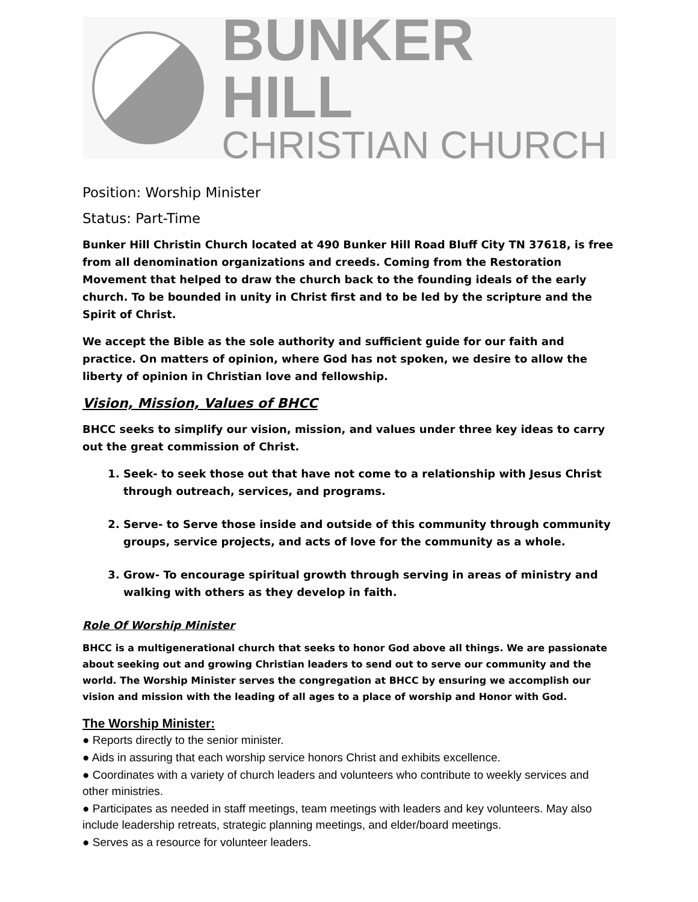BUNKER HILL
CHRISTIAN CHURCH
Position: Worship Minister
Status: Part-Time
Bunker Hill Christin Church located at 490 Bunker Hill Road Bluff City TN 37618, is free from all denomination organizations and creeds. Coming from the Restoration Movement that helped to draw the church back to the founding ideals of the early church. To be bounded in unity in Christ first and to be led by the scripture and the Spirit of Christ.
We accept the Bible as the sole authority and sufficient guide for our faith and practice. On matters of opinion, where God has not spoken, we desire to allow the liberty of opinion in Christian love and fellowship.
Vision, Mission, Values of BHCC
BHCC seeks to simplify our vision, mission, and values under three key ideas to carry out the great commission of Christ.
1. Seek- to seek those out that have not come to a relationship with Jesus Christ through outreach, services, and programs.
2. Serve- to Serve those inside and outside of this community through community groups, service projects, and acts of love for the community as a whole.
3. Grow- To encourage spiritual growth through serving in areas of ministry and walking with others as they develop in faith.
Role Of Worship Minister
BHCC is a multigenerational church that seeks to honor God above all things. We are passionate about seeking out and growing Christian leaders to send out to serve our community and the world. The Worship Minister serves the congregation at BHCC by ensuring we accomplish our vision and mission with the leading of all ages to a place of worship and Honor with God.
The Worship Minister:
● Reports directly to the senior minister.
● Aids in assuring that each worship service honors Christ and exhibits excellence.
● Coordinates with a variety of church leaders and volunteers who contribute to weekly services and other ministries.
● Participates as needed in staff meetings, team meetings with leaders and key volunteers. May also include leadership retreats, strategic planning meetings, and elder/board meetings.
● Serves as a resource for volunteer leaders.